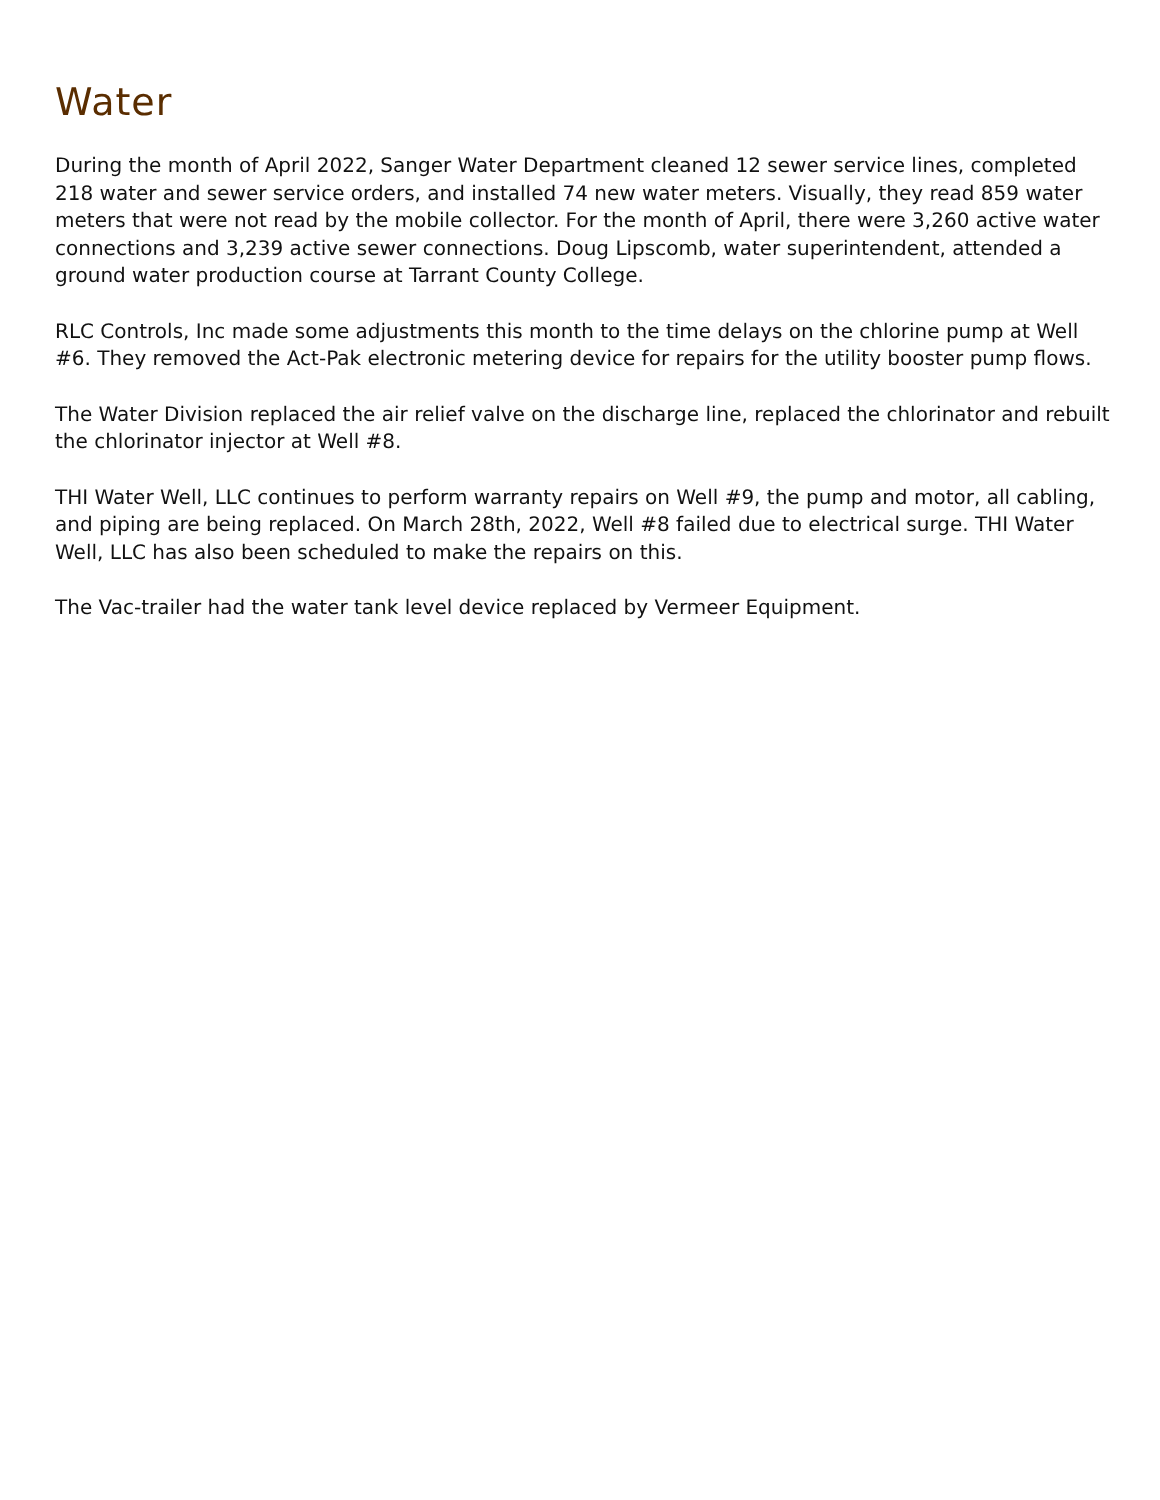Water
During the month of April 2022, Sanger Water Department cleaned 12 sewer service lines, completed 218 water and sewer service orders, and installed 74 new water meters. Visually, they read 859 water meters that were not read by the mobile collector. For the month of April, there were 3,260 active water connections and 3,239 active sewer connections. Doug Lipscomb, water superintendent, attended a ground water production course at Tarrant County College.
RLC Controls, Inc made some adjustments this month to the time delays on the chlorine pump at Well #6. They removed the Act-Pak electronic metering device for repairs for the utility booster pump flows.
The Water Division replaced the air relief valve on the discharge line, replaced the chlorinator and rebuilt the chlorinator injector at Well #8.
THI Water Well, LLC continues to perform warranty repairs on Well #9, the pump and motor, all cabling, and piping are being replaced. On March 28th, 2022, Well #8 failed due to electrical surge. THI Water Well, LLC has also been scheduled to make the repairs on this.
The Vac-trailer had the water tank level device replaced by Vermeer Equipment.